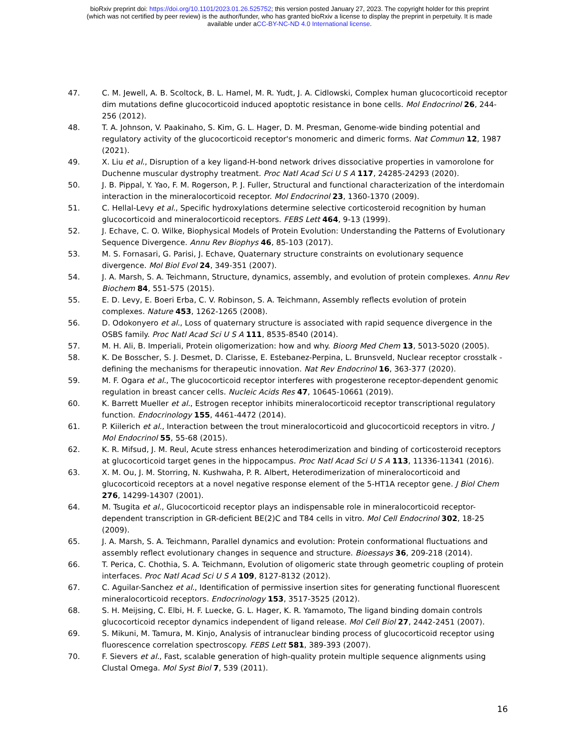bioRxiv preprint doi: https://doi.org/10.1101/2023.01.26.525752; this version posted January 27, 2023. The copyright holder for this preprint
(which was not certified by peer review) is the author/funder, who has granted bioRxiv a license to display the preprint in perpetuity. It is made
available under aCC-BY-NC-ND 4.0 International license.
47. C. M. Jewell, A. B. Scoltock, B. L. Hamel, M. R. Yudt, J. A. Cidlowski, Complex human glucocorticoid receptor dim mutations define glucocorticoid induced apoptotic resistance in bone cells. Mol Endocrinol 26, 244-256 (2012).
48. T. A. Johnson, V. Paakinaho, S. Kim, G. L. Hager, D. M. Presman, Genome-wide binding potential and regulatory activity of the glucocorticoid receptor's monomeric and dimeric forms. Nat Commun 12, 1987 (2021).
49. X. Liu et al., Disruption of a key ligand-H-bond network drives dissociative properties in vamorolone for Duchenne muscular dystrophy treatment. Proc Natl Acad Sci U S A 117, 24285-24293 (2020).
50. J. B. Pippal, Y. Yao, F. M. Rogerson, P. J. Fuller, Structural and functional characterization of the interdomain interaction in the mineralocorticoid receptor. Mol Endocrinol 23, 1360-1370 (2009).
51. C. Hellal-Levy et al., Specific hydroxylations determine selective corticosteroid recognition by human glucocorticoid and mineralocorticoid receptors. FEBS Lett 464, 9-13 (1999).
52. J. Echave, C. O. Wilke, Biophysical Models of Protein Evolution: Understanding the Patterns of Evolutionary Sequence Divergence. Annu Rev Biophys 46, 85-103 (2017).
53. M. S. Fornasari, G. Parisi, J. Echave, Quaternary structure constraints on evolutionary sequence divergence. Mol Biol Evol 24, 349-351 (2007).
54. J. A. Marsh, S. A. Teichmann, Structure, dynamics, assembly, and evolution of protein complexes. Annu Rev Biochem 84, 551-575 (2015).
55. E. D. Levy, E. Boeri Erba, C. V. Robinson, S. A. Teichmann, Assembly reflects evolution of protein complexes. Nature 453, 1262-1265 (2008).
56. D. Odokonyero et al., Loss of quaternary structure is associated with rapid sequence divergence in the OSBS family. Proc Natl Acad Sci U S A 111, 8535-8540 (2014).
57. M. H. Ali, B. Imperiali, Protein oligomerization: how and why. Bioorg Med Chem 13, 5013-5020 (2005).
58. K. De Bosscher, S. J. Desmet, D. Clarisse, E. Estebanez-Perpina, L. Brunsveld, Nuclear receptor crosstalk - defining the mechanisms for therapeutic innovation. Nat Rev Endocrinol 16, 363-377 (2020).
59. M. F. Ogara et al., The glucocorticoid receptor interferes with progesterone receptor-dependent genomic regulation in breast cancer cells. Nucleic Acids Res 47, 10645-10661 (2019).
60. K. Barrett Mueller et al., Estrogen receptor inhibits mineralocorticoid receptor transcriptional regulatory function. Endocrinology 155, 4461-4472 (2014).
61. P. Kiilerich et al., Interaction between the trout mineralocorticoid and glucocorticoid receptors in vitro. J Mol Endocrinol 55, 55-68 (2015).
62. K. R. Mifsud, J. M. Reul, Acute stress enhances heterodimerization and binding of corticosteroid receptors at glucocorticoid target genes in the hippocampus. Proc Natl Acad Sci U S A 113, 11336-11341 (2016).
63. X. M. Ou, J. M. Storring, N. Kushwaha, P. R. Albert, Heterodimerization of mineralocorticoid and glucocorticoid receptors at a novel negative response element of the 5-HT1A receptor gene. J Biol Chem 276, 14299-14307 (2001).
64. M. Tsugita et al., Glucocorticoid receptor plays an indispensable role in mineralocorticoid receptor-dependent transcription in GR-deficient BE(2)C and T84 cells in vitro. Mol Cell Endocrinol 302, 18-25 (2009).
65. J. A. Marsh, S. A. Teichmann, Parallel dynamics and evolution: Protein conformational fluctuations and assembly reflect evolutionary changes in sequence and structure. Bioessays 36, 209-218 (2014).
66. T. Perica, C. Chothia, S. A. Teichmann, Evolution of oligomeric state through geometric coupling of protein interfaces. Proc Natl Acad Sci U S A 109, 8127-8132 (2012).
67. C. Aguilar-Sanchez et al., Identification of permissive insertion sites for generating functional fluorescent mineralocorticoid receptors. Endocrinology 153, 3517-3525 (2012).
68. S. H. Meijsing, C. Elbi, H. F. Luecke, G. L. Hager, K. R. Yamamoto, The ligand binding domain controls glucocorticoid receptor dynamics independent of ligand release. Mol Cell Biol 27, 2442-2451 (2007).
69. S. Mikuni, M. Tamura, M. Kinjo, Analysis of intranuclear binding process of glucocorticoid receptor using fluorescence correlation spectroscopy. FEBS Lett 581, 389-393 (2007).
70. F. Sievers et al., Fast, scalable generation of high-quality protein multiple sequence alignments using Clustal Omega. Mol Syst Biol 7, 539 (2011).
16